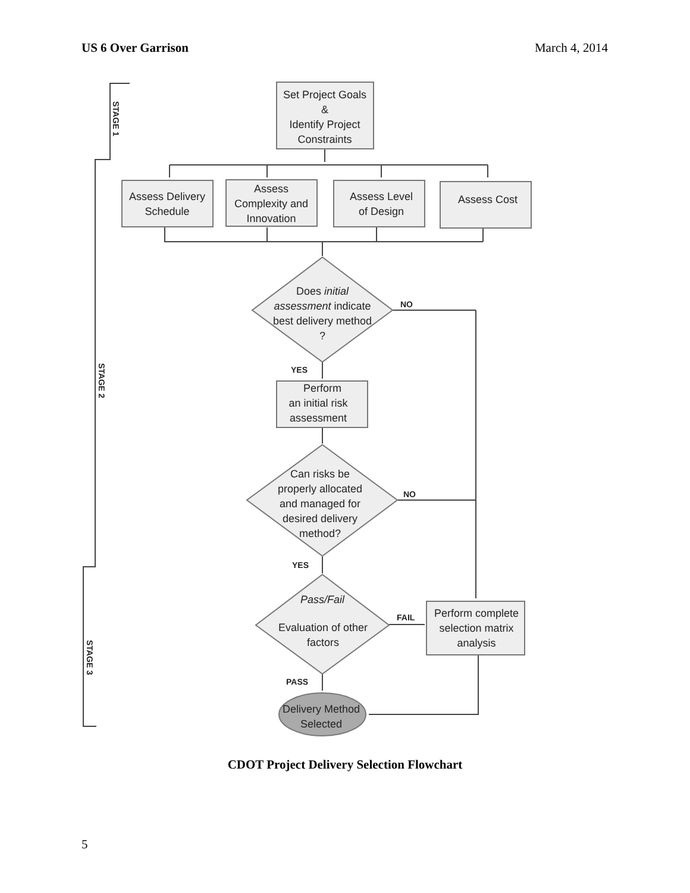US 6 Over Garrison March 4, 2014
Set Project Goals
&
Identify Project
Constraints
Assess Delivery
Schedule
Assess
Complexity and
Innovation
Assess Level
of Design
Assess Cost
Does initial
assessment indicate
best delivery method
?
Perform
an initial risk
assessment
Can risks be
properly allocated
and managed for
desired delivery
method?
Pass/Fail
Evaluation of other
factors
Perform complete
selection matrix
analysis
Delivery Method
Selected
NO
YES
NO
YES
FAIL
PASS
STAGE 1
STAGE 2
STAGE 3
CDOT Project Delivery Selection Flowchart
5